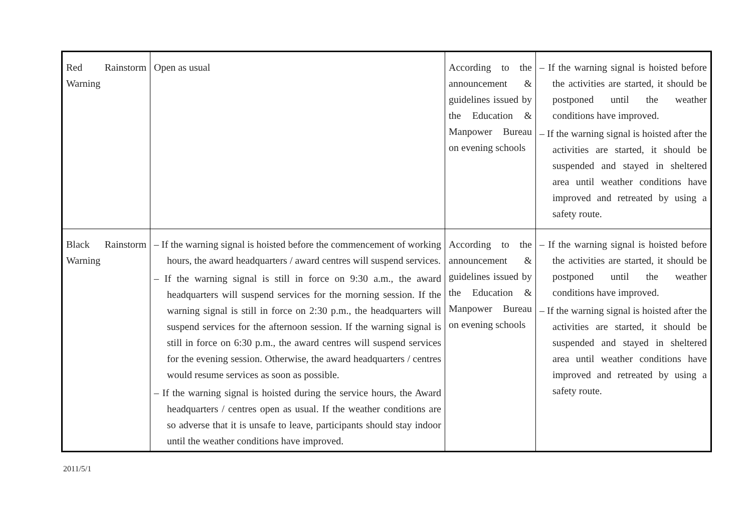| Red Rainstorm Warning | Open as usual | According to the announcement & guidelines issued by the Education & Manpower Bureau on evening schools | – If the warning signal is hoisted before the activities are started, it should be postponed until the weather conditions have improved. – If the warning signal is hoisted after the activities are started, it should be suspended and stayed in sheltered area until weather conditions have improved and retreated by using a safety route. |
| Black Rainstorm Warning | – If the warning signal is hoisted before the commencement of working hours, the award headquarters / award centres will suspend services. – If the warning signal is still in force on 9:30 a.m., the award headquarters will suspend services for the morning session. If the warning signal is still in force on 2:30 p.m., the headquarters will suspend services for the afternoon session. If the warning signal is still in force on 6:30 p.m., the award centres will suspend services for the evening session. Otherwise, the award headquarters / centres would resume services as soon as possible. – If the warning signal is hoisted during the service hours, the Award headquarters / centres open as usual. If the weather conditions are so adverse that it is unsafe to leave, participants should stay indoor until the weather conditions have improved. | According to the announcement & guidelines issued by the Education & Manpower Bureau on evening schools | – If the warning signal is hoisted before the activities are started, it should be postponed until the weather conditions have improved. – If the warning signal is hoisted after the activities are started, it should be suspended and stayed in sheltered area until weather conditions have improved and retreated by using a safety route. |
2011/5/1